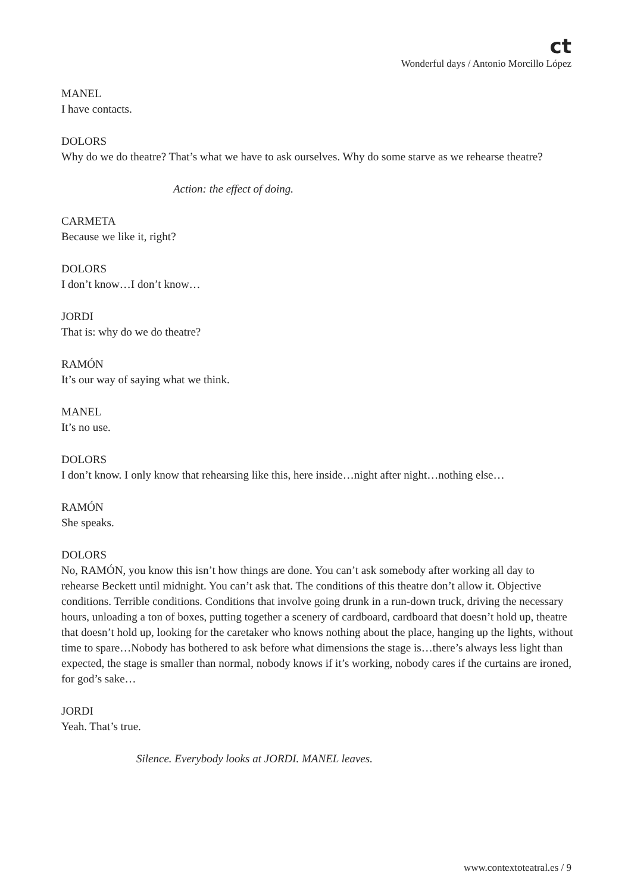ct
Wonderful days / Antonio Morcillo López
MANEL
I have contacts.
DOLORS
Why do we do theatre? That’s what we have to ask ourselves. Why do some starve as we rehearse theatre?
Action: the effect of doing.
CARMETA
Because we like it, right?
DOLORS
I don’t know…I don’t know…
JORDI
That is: why do we do theatre?
RAMÓN
It’s our way of saying what we think.
MANEL
It’s no use.
DOLORS
I don’t know. I only know that rehearsing like this, here inside…night after night…nothing else…
RAMÓN
She speaks.
DOLORS
No, RAMÓN, you know this isn’t how things are done. You can’t ask somebody after working all day to rehearse Beckett until midnight. You can’t ask that. The conditions of this theatre don’t allow it. Objective conditions. Terrible conditions. Conditions that involve going drunk in a run-down truck, driving the necessary hours, unloading a ton of boxes, putting together a scenery of cardboard, cardboard that doesn’t hold up, theatre that doesn’t hold up, looking for the caretaker who knows nothing about the place, hanging up the lights, without time to spare…Nobody has bothered to ask before what dimensions the stage is…there’s always less light than expected, the stage is smaller than normal, nobody knows if it’s working, nobody cares if the curtains are ironed, for god’s sake…
JORDI
Yeah. That’s true.
Silence. Everybody looks at JORDI. MANEL leaves.
www.contextoteatral.es / 9